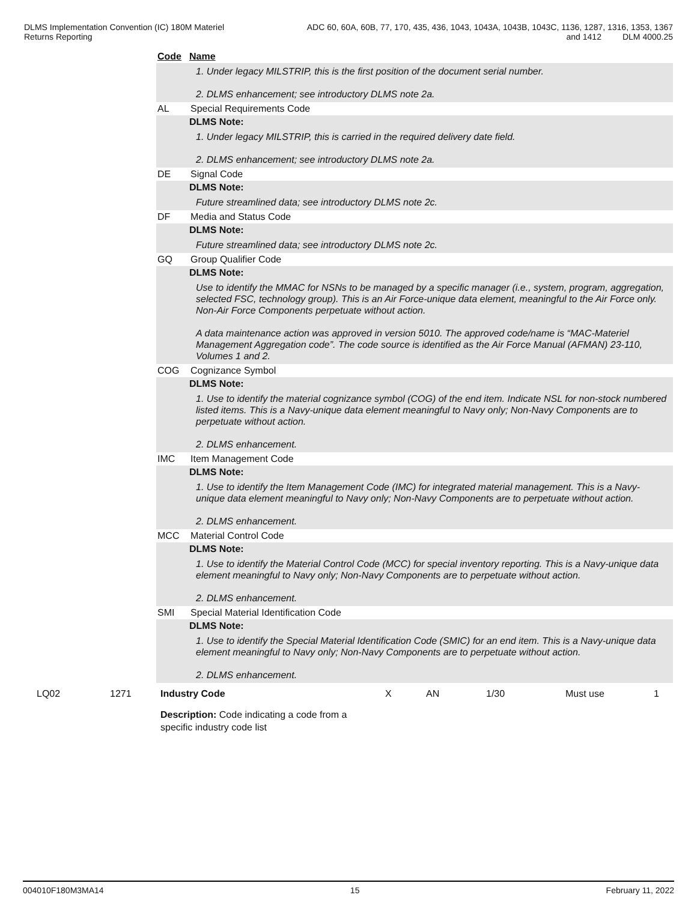DLMS Implementation Convention (IC) 180M Materiel
Returns Reporting
ADC 60, 60A, 60B, 77, 170, 435, 436, 1043, 1043A, 1043B, 1043C, 1136, 1287, 1316, 1353, 1367
and 1412 DLM 4000.25
Code Name
1. Under legacy MILSTRIP, this is the first position of the document serial number.
2. DLMS enhancement; see introductory DLMS note 2a.
AL Special Requirements Code
DLMS Note:
1. Under legacy MILSTRIP, this is carried in the required delivery date field.
2. DLMS enhancement; see introductory DLMS note 2a.
DE Signal Code
DLMS Note:
Future streamlined data; see introductory DLMS note 2c.
DF Media and Status Code
DLMS Note:
Future streamlined data; see introductory DLMS note 2c.
GQ Group Qualifier Code
DLMS Note:
Use to identify the MMAC for NSNs to be managed by a specific manager (i.e., system, program, aggregation, selected FSC, technology group). This is an Air Force-unique data element, meaningful to the Air Force only. Non-Air Force Components perpetuate without action.
A data maintenance action was approved in version 5010. The approved code/name is “MAC-Materiel Management Aggregation code”. The code source is identified as the Air Force Manual (AFMAN) 23-110, Volumes 1 and 2.
COG Cognizance Symbol
DLMS Note:
1. Use to identify the material cognizance symbol (COG) of the end item. Indicate NSL for non-stock numbered listed items. This is a Navy-unique data element meaningful to Navy only; Non-Navy Components are to perpetuate without action.
2. DLMS enhancement.
IMC Item Management Code
DLMS Note:
1. Use to identify the Item Management Code (IMC) for integrated material management. This is a Navy-unique data element meaningful to Navy only; Non-Navy Components are to perpetuate without action.
2. DLMS enhancement.
MCC Material Control Code
DLMS Note:
1. Use to identify the Material Control Code (MCC) for special inventory reporting. This is a Navy-unique data element meaningful to Navy only; Non-Navy Components are to perpetuate without action.
2. DLMS enhancement.
SMI Special Material Identification Code
DLMS Note:
1. Use to identify the Special Material Identification Code (SMIC) for an end item. This is a Navy-unique data element meaningful to Navy only; Non-Navy Components are to perpetuate without action.
2. DLMS enhancement.
| LQ02 | 1271 | Industry Code | X | AN | 1/30 | Must use | 1 |
| | | Description: Code indicating a code from a specific industry code list | | | | | |
004010F180M3MA14 15 February 11, 2022